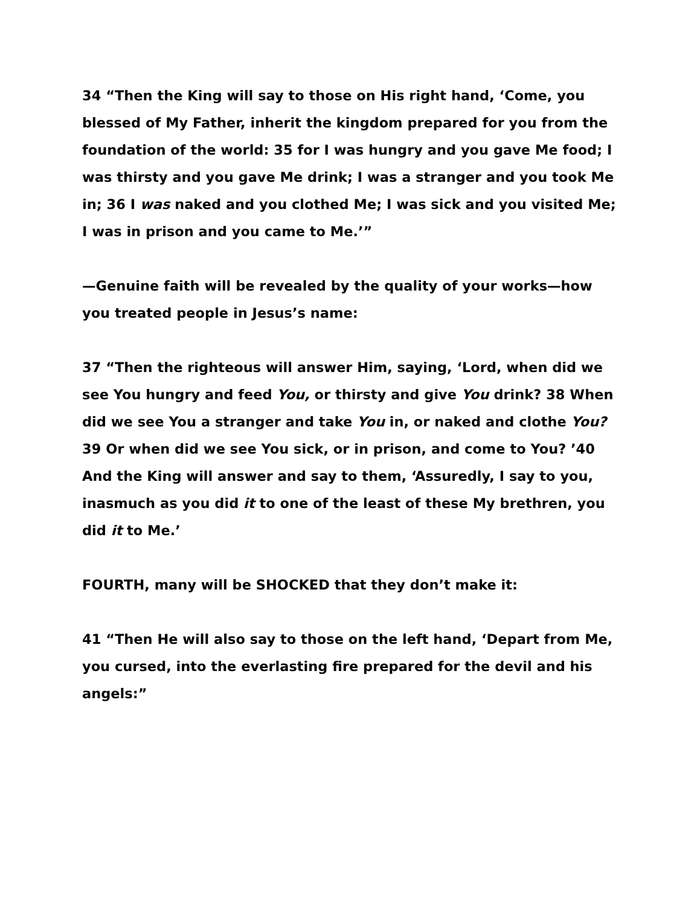34 “Then the King will say to those on His right hand, ‘Come, you blessed of My Father, inherit the kingdom prepared for you from the foundation of the world: 35 for I was hungry and you gave Me food; I was thirsty and you gave Me drink; I was a stranger and you took Me in; 36 I was naked and you clothed Me; I was sick and you visited Me; I was in prison and you came to Me.’”
—Genuine faith will be revealed by the quality of your works—how you treated people in Jesus’s name:
37 “Then the righteous will answer Him, saying, ‘Lord, when did we see You hungry and feed You, or thirsty and give You drink? 38 When did we see You a stranger and take You in, or naked and clothe You? 39 Or when did we see You sick, or in prison, and come to You? ’40 And the King will answer and say to them, ‘Assuredly, I say to you, inasmuch as you did it to one of the least of these My brethren, you did it to Me.’
FOURTH, many will be SHOCKED that they don’t make it:
41 “Then He will also say to those on the left hand, ‘Depart from Me, you cursed, into the everlasting fire prepared for the devil and his angels:”